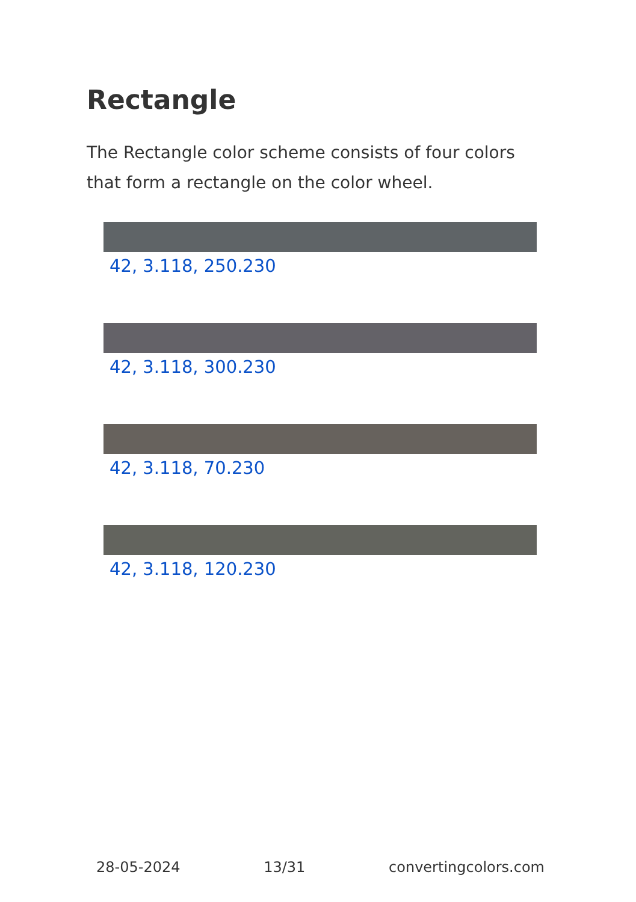Rectangle
The Rectangle color scheme consists of four colors that form a rectangle on the color wheel.
42, 3.118, 250.230
42, 3.118, 300.230
42, 3.118, 70.230
42, 3.118, 120.230
28-05-2024 13/31 convertingcolors.com